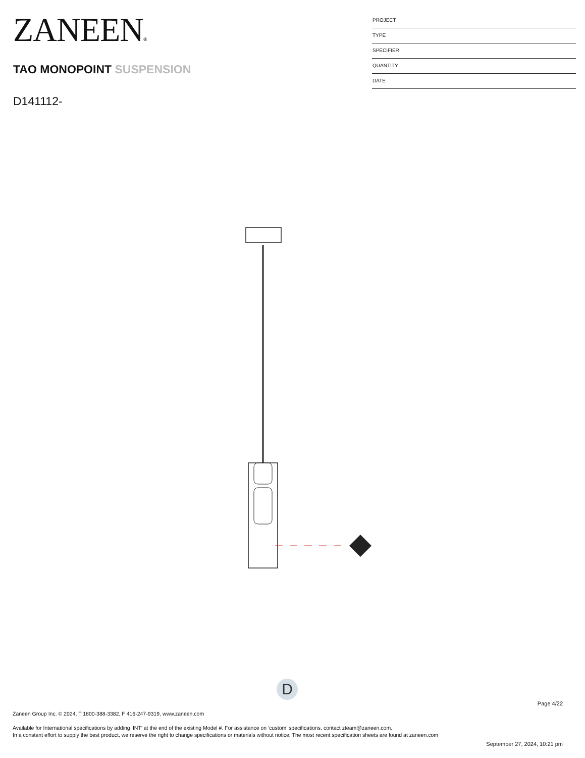ZANEEN®
TAO MONOPOINT SUSPENSION
D141112-
PROJECT
TYPE
SPECIFIER
QUANTITY
DATE
D
Page 4/22
Zaneen Group Inc. © 2024, T 1800-388-3382, F 416-247-9319, www.zaneen.com
Available for International specifications by adding ‘INT’ at the end of the existing Model #. For assistance on ‘custom’ specifications, contact zteam@zaneen.com.
In a constant effort to supply the best product, we reserve the right to change specifications or materials without notice. The most recent specification sheets are found at zaneen.com
September 27, 2024, 10:21 pm